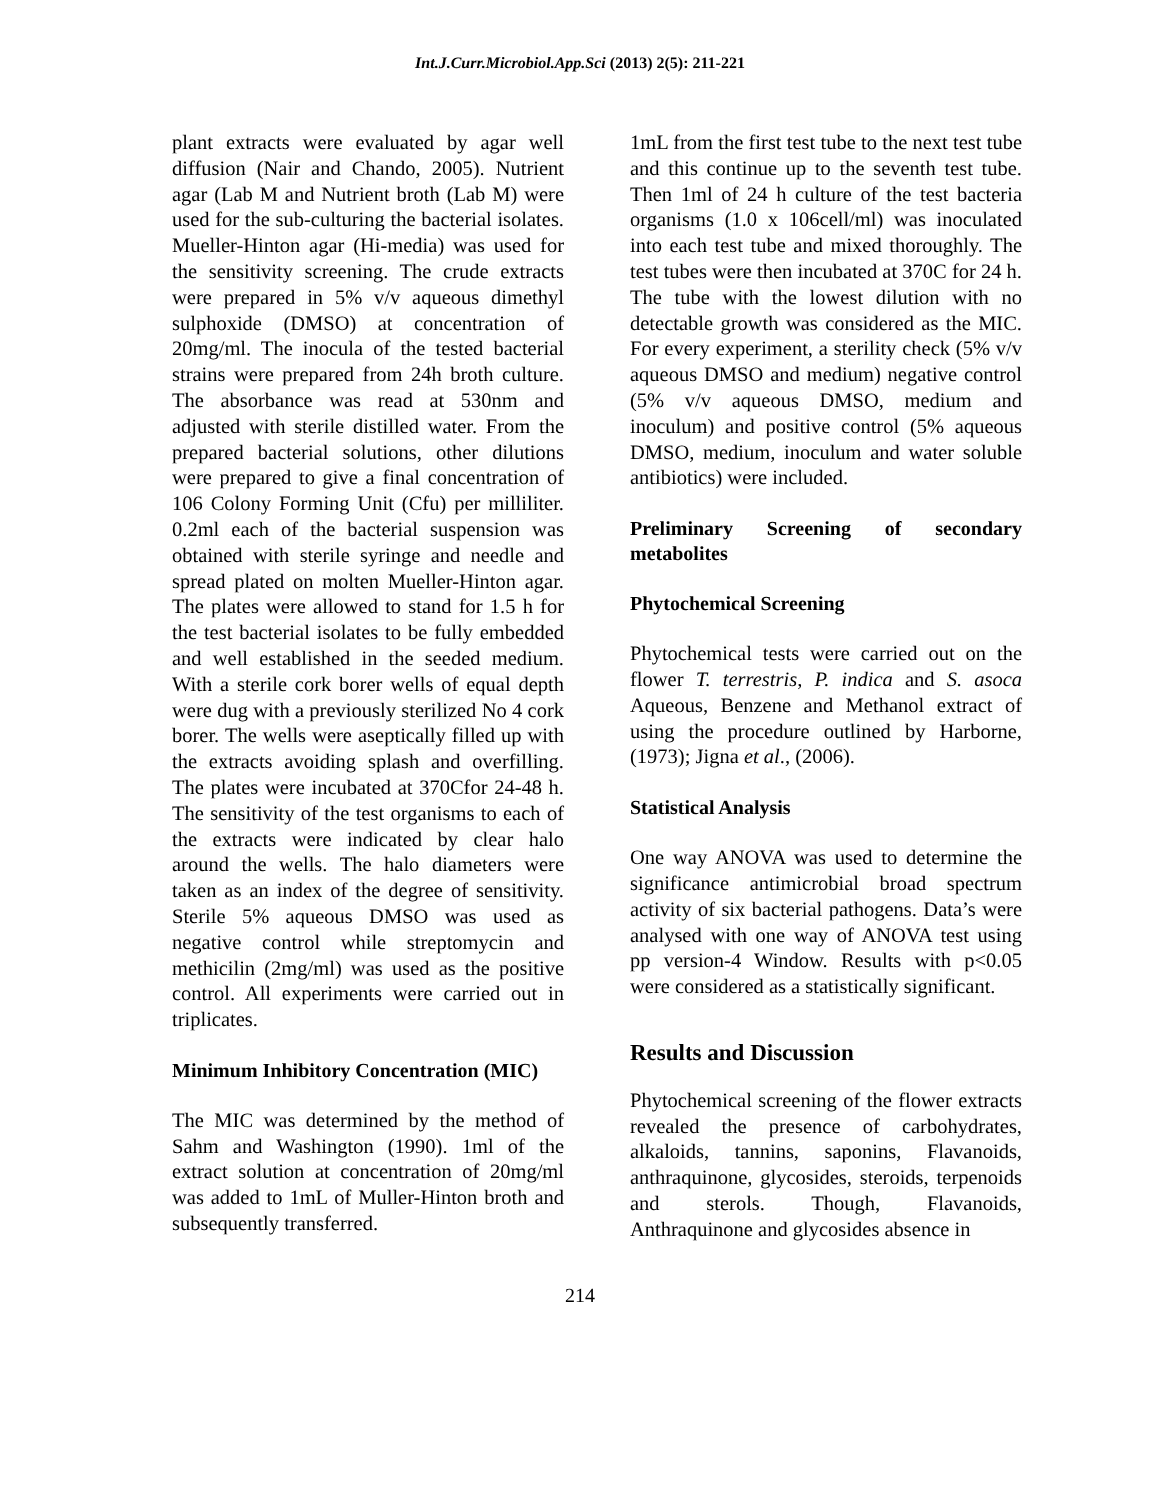Int.J.Curr.Microbiol.App.Sci (2013) 2(5): 211-221
plant extracts were evaluated by agar well diffusion (Nair and Chando, 2005). Nutrient agar (Lab M and Nutrient broth (Lab M) were used for the sub-culturing the bacterial isolates. Mueller-Hinton agar (Hi-media) was used for the sensitivity screening. The crude extracts were prepared in 5% v/v aqueous dimethyl sulphoxide (DMSO) at concentration of 20mg/ml. The inocula of the tested bacterial strains were prepared from 24h broth culture. The absorbance was read at 530nm and adjusted with sterile distilled water. From the prepared bacterial solutions, other dilutions were prepared to give a final concentration of 106 Colony Forming Unit (Cfu) per milliliter. 0.2ml each of the bacterial suspension was obtained with sterile syringe and needle and spread plated on molten Mueller-Hinton agar. The plates were allowed to stand for 1.5 h for the test bacterial isolates to be fully embedded and well established in the seeded medium. With a sterile cork borer wells of equal depth were dug with a previously sterilized No 4 cork borer. The wells were aseptically filled up with the extracts avoiding splash and overfilling. The plates were incubated at 370Cfor 24-48 h. The sensitivity of the test organisms to each of the extracts were indicated by clear halo around the wells. The halo diameters were taken as an index of the degree of sensitivity. Sterile 5% aqueous DMSO was used as negative control while streptomycin and methicilin (2mg/ml) was used as the positive control. All experiments were carried out in triplicates.
Minimum Inhibitory Concentration (MIC)
The MIC was determined by the method of Sahm and Washington (1990). 1ml of the extract solution at concentration of 20mg/ml was added to 1mL of Muller-Hinton broth and subsequently transferred.
1mL from the first test tube to the next test tube and this continue up to the seventh test tube. Then 1ml of 24 h culture of the test bacteria organisms (1.0 x 106cell/ml) was inoculated into each test tube and mixed thoroughly. The test tubes were then incubated at 370C for 24 h. The tube with the lowest dilution with no detectable growth was considered as the MIC. For every experiment, a sterility check (5% v/v aqueous DMSO and medium) negative control (5% v/v aqueous DMSO, medium and inoculum) and positive control (5% aqueous DMSO, medium, inoculum and water soluble antibiotics) were included.
Preliminary Screening of secondary metabolites
Phytochemical Screening
Phytochemical tests were carried out on the flower T. terrestris, P. indica and S. asoca Aqueous, Benzene and Methanol extract of using the procedure outlined by Harborne, (1973); Jigna et al., (2006).
Statistical Analysis
One way ANOVA was used to determine the significance antimicrobial broad spectrum activity of six bacterial pathogens. Data’s were analysed with one way of ANOVA test using pp version-4 Window. Results with p<0.05 were considered as a statistically significant.
Results and Discussion
Phytochemical screening of the flower extracts revealed the presence of carbohydrates, alkaloids, tannins, saponins, Flavanoids, anthraquinone, glycosides, steroids, terpenoids and sterols. Though, Flavanoids, Anthraquinone and glycosides absence in
214